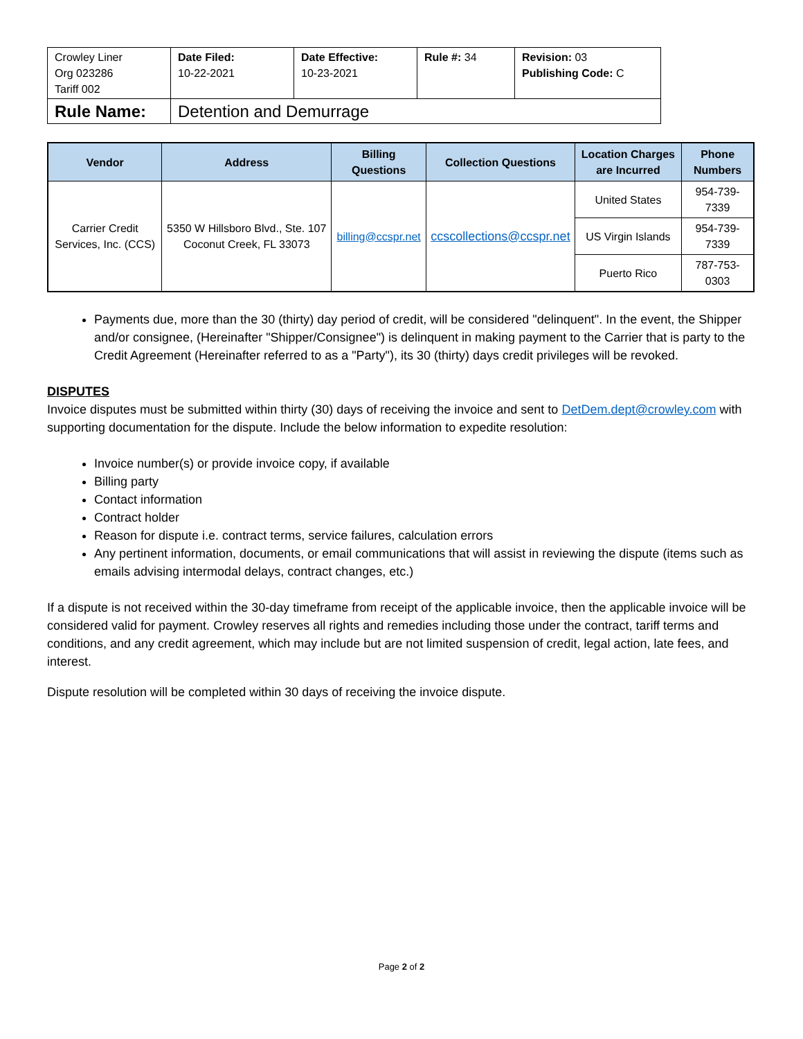| Crowley Liner Org 023286 Tariff 002 | Date Filed: 10-22-2021 | Date Effective: 10-23-2021 | Rule #: 34 | Revision: 03 Publishing Code: C |
| Rule Name: | Detention and Demurrage | | | |
| Vendor | Address | Billing Questions | Collection Questions | Location Charges are Incurred | Phone Numbers |
| --- | --- | --- | --- | --- | --- |
| Carrier Credit Services, Inc. (CCS) | 5350 W Hillsboro Blvd., Ste. 107 Coconut Creek, FL 33073 | billing@ccspr.net | ccscollections@ccspr.net | United States | 954-739-7339 |
| | | | | US Virgin Islands | 954-739-7339 |
| | | | | Puerto Rico | 787-753-0303 |
Payments due, more than the 30 (thirty) day period of credit, will be considered "delinquent". In the event, the Shipper and/or consignee, (Hereinafter "Shipper/Consignee") is delinquent in making payment to the Carrier that is party to the Credit Agreement (Hereinafter referred to as a "Party"), its 30 (thirty) days credit privileges will be revoked.
DISPUTES
Invoice disputes must be submitted within thirty (30) days of receiving the invoice and sent to DetDem.dept@crowley.com with supporting documentation for the dispute. Include the below information to expedite resolution:
Invoice number(s) or provide invoice copy, if available
Billing party
Contact information
Contract holder
Reason for dispute i.e. contract terms, service failures, calculation errors
Any pertinent information, documents, or email communications that will assist in reviewing the dispute (items such as emails advising intermodal delays, contract changes, etc.)
If a dispute is not received within the 30-day timeframe from receipt of the applicable invoice, then the applicable invoice will be considered valid for payment. Crowley reserves all rights and remedies including those under the contract, tariff terms and conditions, and any credit agreement, which may include but are not limited suspension of credit, legal action, late fees, and interest.
Dispute resolution will be completed within 30 days of receiving the invoice dispute.
Page 2 of 2